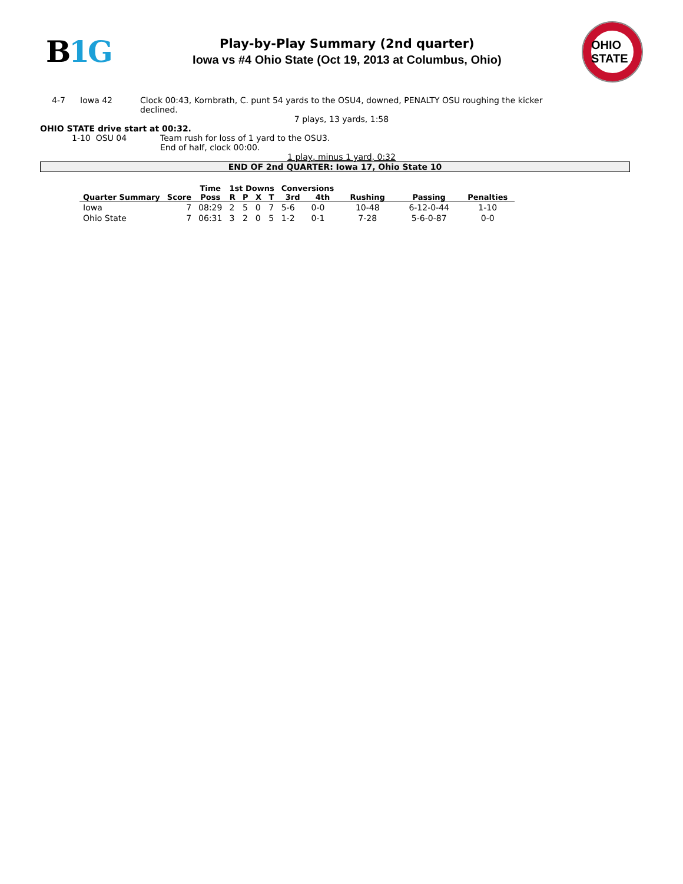B1G
Play-by-Play Summary (2nd quarter)
Iowa vs #4 Ohio State (Oct 19, 2013 at Columbus, Ohio)
OHIO STATE
4-7 Iowa 42 Clock 00:43, Kornbrath, C. punt 54 yards to the OSU4, downed, PENALTY OSU roughing the kicker declined.
7 plays, 13 yards, 1:58
OHIO STATE drive start at 00:32.
1-10 OSU 04 Team rush for loss of 1 yard to the OSU3.
End of half, clock 00:00.
1 play, minus 1 yard, 0:32
END OF 2nd QUARTER: Iowa 17, Ohio State 10
| | | Time | 1st Downs | | | | Conversions | | | | |
| --- | --- | --- | --- | --- | --- | --- | --- | --- | --- | --- | --- |
| Quarter Summary | Score | Poss | R | P | X | T | 3rd | 4th | Rushing | Passing | Penalties |
| Iowa | 7 | 08:29 | 2 | 5 | 0 | 7 | 5-6 | 0-0 | 10-48 | 6-12-0-44 | 1-10 |
| Ohio State | 7 | 06:31 | 3 | 2 | 0 | 5 | 1-2 | 0-1 | 7-28 | 5-6-0-87 | 0-0 |